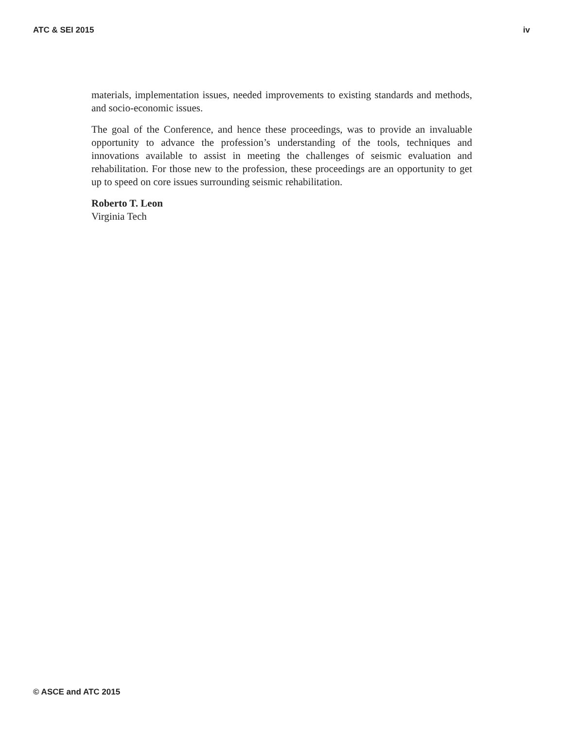ATC & SEI 2015 iv
materials, implementation issues, needed improvements to existing standards and methods, and socio-economic issues.
The goal of the Conference, and hence these proceedings, was to provide an invaluable opportunity to advance the profession’s understanding of the tools, techniques and innovations available to assist in meeting the challenges of seismic evaluation and rehabilitation. For those new to the profession, these proceedings are an opportunity to get up to speed on core issues surrounding seismic rehabilitation.
Roberto T. Leon
Virginia Tech
© ASCE and ATC 2015